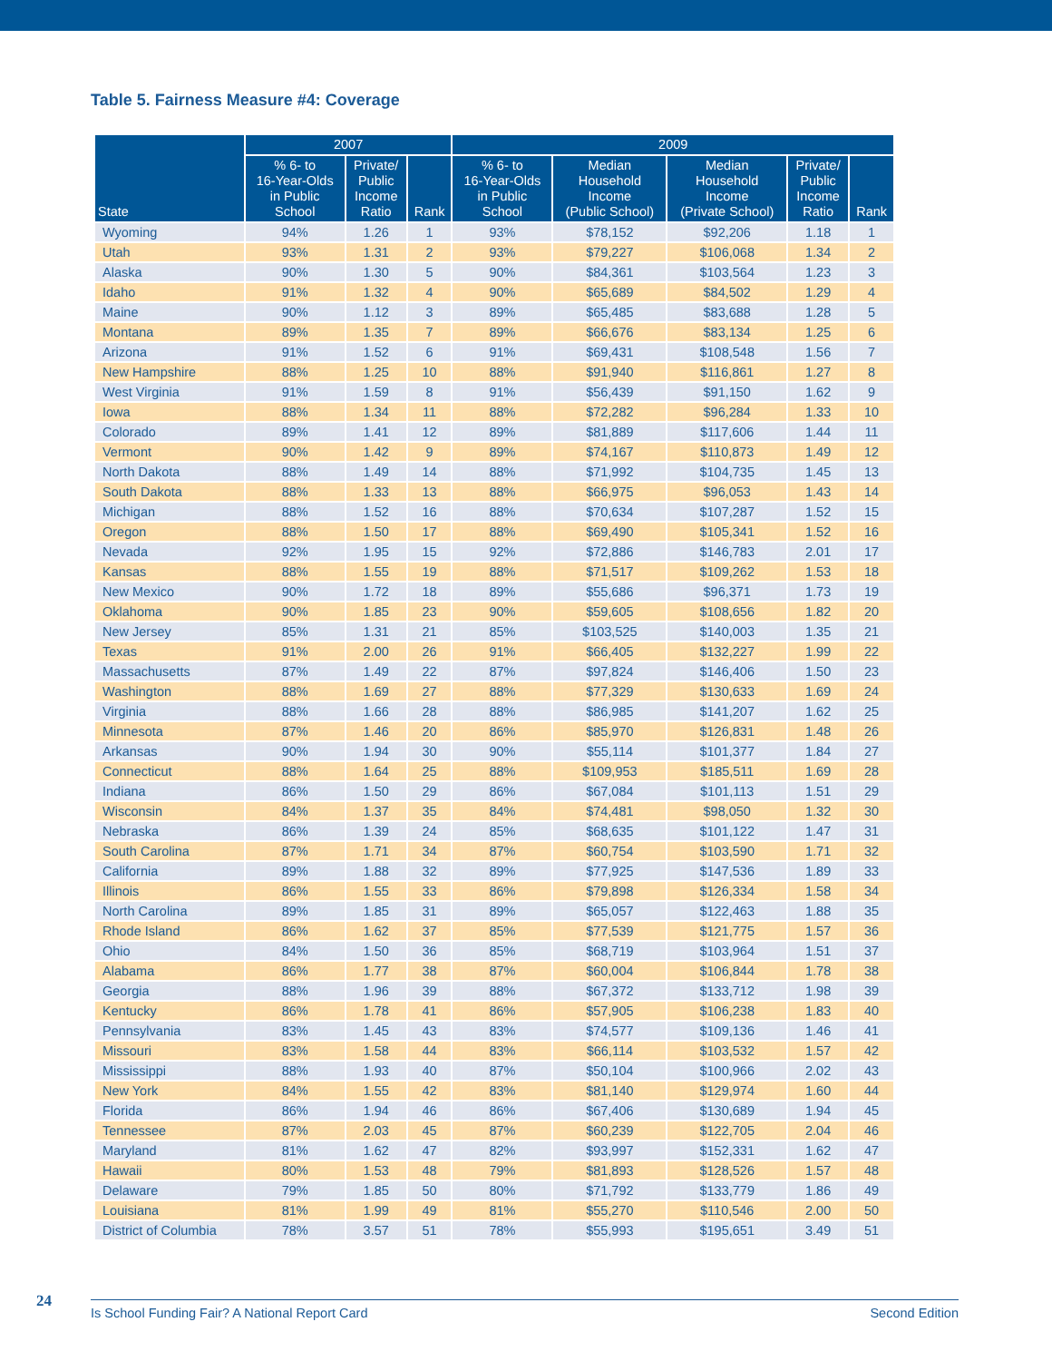Table 5. Fairness Measure #4: Coverage
| State | 2007 | | | 2009 | | | | |
| --- | --- | --- | --- | --- | --- | --- | --- | --- |
| | % 6- to 16-Year-Olds in Public School | Private/ Public Income Ratio | Rank | % 6- to 16-Year-Olds in Public School | Median Household Income (Public School) | Median Household Income (Private School) | Private/ Public Income Ratio | Rank |
| Wyoming | 94% | 1.26 | 1 | 93% | $78,152 | $92,206 | 1.18 | 1 |
| Utah | 93% | 1.31 | 2 | 93% | $79,227 | $106,068 | 1.34 | 2 |
| Alaska | 90% | 1.30 | 5 | 90% | $84,361 | $103,564 | 1.23 | 3 |
| Idaho | 91% | 1.32 | 4 | 90% | $65,689 | $84,502 | 1.29 | 4 |
| Maine | 90% | 1.12 | 3 | 89% | $65,485 | $83,688 | 1.28 | 5 |
| Montana | 89% | 1.35 | 7 | 89% | $66,676 | $83,134 | 1.25 | 6 |
| Arizona | 91% | 1.52 | 6 | 91% | $69,431 | $108,548 | 1.56 | 7 |
| New Hampshire | 88% | 1.25 | 10 | 88% | $91,940 | $116,861 | 1.27 | 8 |
| West Virginia | 91% | 1.59 | 8 | 91% | $56,439 | $91,150 | 1.62 | 9 |
| Iowa | 88% | 1.34 | 11 | 88% | $72,282 | $96,284 | 1.33 | 10 |
| Colorado | 89% | 1.41 | 12 | 89% | $81,889 | $117,606 | 1.44 | 11 |
| Vermont | 90% | 1.42 | 9 | 89% | $74,167 | $110,873 | 1.49 | 12 |
| North Dakota | 88% | 1.49 | 14 | 88% | $71,992 | $104,735 | 1.45 | 13 |
| South Dakota | 88% | 1.33 | 13 | 88% | $66,975 | $96,053 | 1.43 | 14 |
| Michigan | 88% | 1.52 | 16 | 88% | $70,634 | $107,287 | 1.52 | 15 |
| Oregon | 88% | 1.50 | 17 | 88% | $69,490 | $105,341 | 1.52 | 16 |
| Nevada | 92% | 1.95 | 15 | 92% | $72,886 | $146,783 | 2.01 | 17 |
| Kansas | 88% | 1.55 | 19 | 88% | $71,517 | $109,262 | 1.53 | 18 |
| New Mexico | 90% | 1.72 | 18 | 89% | $55,686 | $96,371 | 1.73 | 19 |
| Oklahoma | 90% | 1.85 | 23 | 90% | $59,605 | $108,656 | 1.82 | 20 |
| New Jersey | 85% | 1.31 | 21 | 85% | $103,525 | $140,003 | 1.35 | 21 |
| Texas | 91% | 2.00 | 26 | 91% | $66,405 | $132,227 | 1.99 | 22 |
| Massachusetts | 87% | 1.49 | 22 | 87% | $97,824 | $146,406 | 1.50 | 23 |
| Washington | 88% | 1.69 | 27 | 88% | $77,329 | $130,633 | 1.69 | 24 |
| Virginia | 88% | 1.66 | 28 | 88% | $86,985 | $141,207 | 1.62 | 25 |
| Minnesota | 87% | 1.46 | 20 | 86% | $85,970 | $126,831 | 1.48 | 26 |
| Arkansas | 90% | 1.94 | 30 | 90% | $55,114 | $101,377 | 1.84 | 27 |
| Connecticut | 88% | 1.64 | 25 | 88% | $109,953 | $185,511 | 1.69 | 28 |
| Indiana | 86% | 1.50 | 29 | 86% | $67,084 | $101,113 | 1.51 | 29 |
| Wisconsin | 84% | 1.37 | 35 | 84% | $74,481 | $98,050 | 1.32 | 30 |
| Nebraska | 86% | 1.39 | 24 | 85% | $68,635 | $101,122 | 1.47 | 31 |
| South Carolina | 87% | 1.71 | 34 | 87% | $60,754 | $103,590 | 1.71 | 32 |
| California | 89% | 1.88 | 32 | 89% | $77,925 | $147,536 | 1.89 | 33 |
| Illinois | 86% | 1.55 | 33 | 86% | $79,898 | $126,334 | 1.58 | 34 |
| North Carolina | 89% | 1.85 | 31 | 89% | $65,057 | $122,463 | 1.88 | 35 |
| Rhode Island | 86% | 1.62 | 37 | 85% | $77,539 | $121,775 | 1.57 | 36 |
| Ohio | 84% | 1.50 | 36 | 85% | $68,719 | $103,964 | 1.51 | 37 |
| Alabama | 86% | 1.77 | 38 | 87% | $60,004 | $106,844 | 1.78 | 38 |
| Georgia | 88% | 1.96 | 39 | 88% | $67,372 | $133,712 | 1.98 | 39 |
| Kentucky | 86% | 1.78 | 41 | 86% | $57,905 | $106,238 | 1.83 | 40 |
| Pennsylvania | 83% | 1.45 | 43 | 83% | $74,577 | $109,136 | 1.46 | 41 |
| Missouri | 83% | 1.58 | 44 | 83% | $66,114 | $103,532 | 1.57 | 42 |
| Mississippi | 88% | 1.93 | 40 | 87% | $50,104 | $100,966 | 2.02 | 43 |
| New York | 84% | 1.55 | 42 | 83% | $81,140 | $129,974 | 1.60 | 44 |
| Florida | 86% | 1.94 | 46 | 86% | $67,406 | $130,689 | 1.94 | 45 |
| Tennessee | 87% | 2.03 | 45 | 87% | $60,239 | $122,705 | 2.04 | 46 |
| Maryland | 81% | 1.62 | 47 | 82% | $93,997 | $152,331 | 1.62 | 47 |
| Hawaii | 80% | 1.53 | 48 | 79% | $81,893 | $128,526 | 1.57 | 48 |
| Delaware | 79% | 1.85 | 50 | 80% | $71,792 | $133,779 | 1.86 | 49 |
| Louisiana | 81% | 1.99 | 49 | 81% | $55,270 | $110,546 | 2.00 | 50 |
| District of Columbia | 78% | 3.57 | 51 | 78% | $55,993 | $195,651 | 3.49 | 51 |
24 Is School Funding Fair? A National Report Card Second Edition